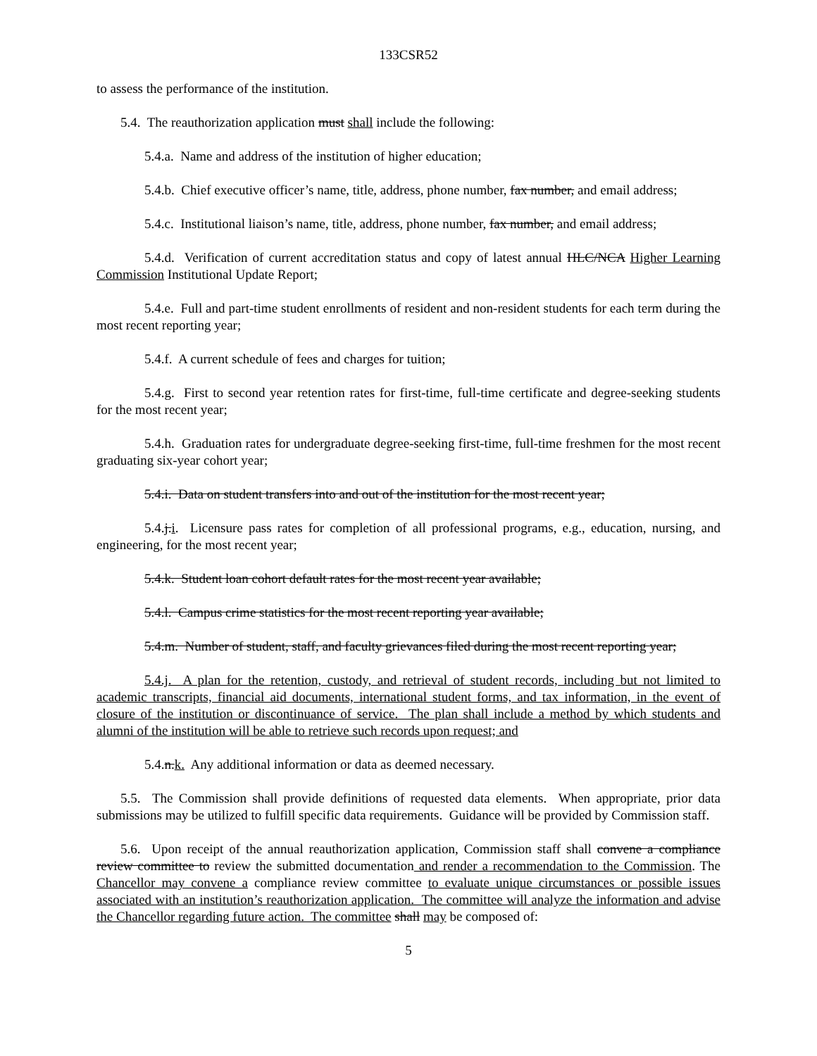133CSR52
to assess the performance of the institution.
5.4. The reauthorization application must shall include the following:
5.4.a. Name and address of the institution of higher education;
5.4.b. Chief executive officer’s name, title, address, phone number, fax number, and email address;
5.4.c. Institutional liaison’s name, title, address, phone number, fax number, and email address;
5.4.d. Verification of current accreditation status and copy of latest annual HLC/NCA Higher Learning Commission Institutional Update Report;
5.4.e. Full and part-time student enrollments of resident and non-resident students for each term during the most recent reporting year;
5.4.f. A current schedule of fees and charges for tuition;
5.4.g. First to second year retention rates for first-time, full-time certificate and degree-seeking students for the most recent year;
5.4.h. Graduation rates for undergraduate degree-seeking first-time, full-time freshmen for the most recent graduating six-year cohort year;
5.4.i. Data on student transfers into and out of the institution for the most recent year;
5.4.j.i. Licensure pass rates for completion of all professional programs, e.g., education, nursing, and engineering, for the most recent year;
5.4.k. Student loan cohort default rates for the most recent year available;
5.4.l. Campus crime statistics for the most recent reporting year available;
5.4.m. Number of student, staff, and faculty grievances filed during the most recent reporting year;
5.4.j. A plan for the retention, custody, and retrieval of student records, including but not limited to academic transcripts, financial aid documents, international student forms, and tax information, in the event of closure of the institution or discontinuance of service. The plan shall include a method by which students and alumni of the institution will be able to retrieve such records upon request; and
5.4.n.k. Any additional information or data as deemed necessary.
5.5. The Commission shall provide definitions of requested data elements. When appropriate, prior data submissions may be utilized to fulfill specific data requirements. Guidance will be provided by Commission staff.
5.6. Upon receipt of the annual reauthorization application, Commission staff shall convene a compliance review committee to review the submitted documentation and render a recommendation to the Commission. The Chancellor may convene a compliance review committee to evaluate unique circumstances or possible issues associated with an institution’s reauthorization application. The committee will analyze the information and advise the Chancellor regarding future action. The committee shall may be composed of:
5